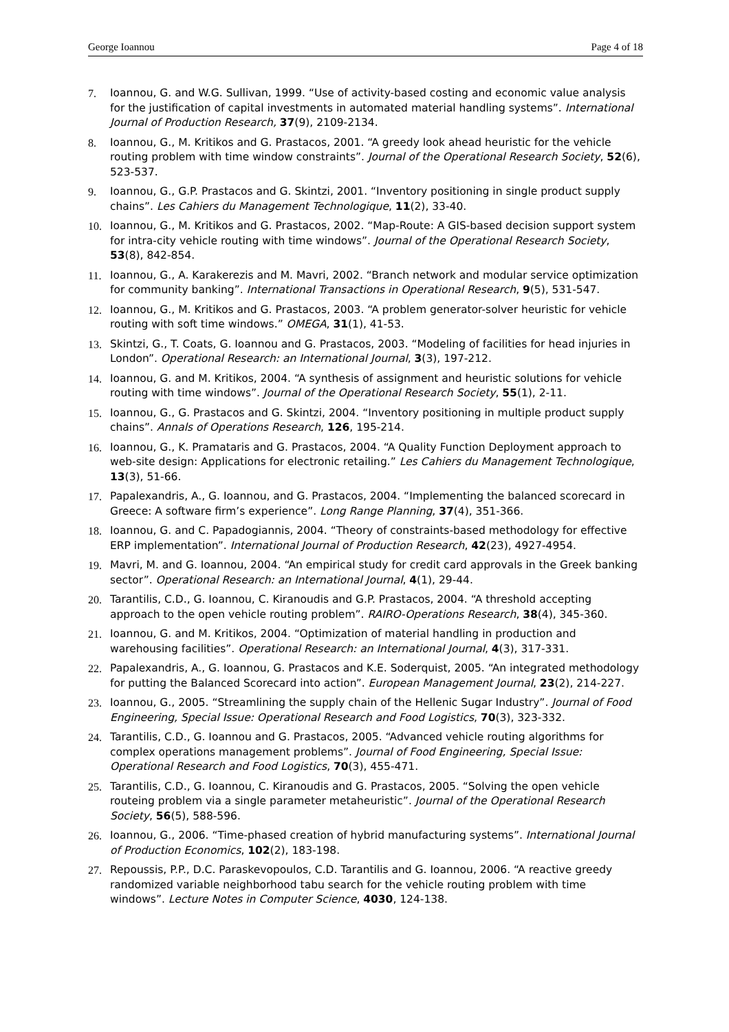George Ioannou Page 4 of 18
7. Ioannou, G. and W.G. Sullivan, 1999. “Use of activity-based costing and economic value analysis for the justification of capital investments in automated material handling systems”. International Journal of Production Research, 37(9), 2109-2134.
8. Ioannou, G., M. Kritikos and G. Prastacos, 2001. “A greedy look ahead heuristic for the vehicle routing problem with time window constraints”. Journal of the Operational Research Society, 52(6), 523-537.
9. Ioannou, G., G.P. Prastacos and G. Skintzi, 2001. “Inventory positioning in single product supply chains”. Les Cahiers du Management Technologique, 11(2), 33-40.
10. Ioannou, G., M. Kritikos and G. Prastacos, 2002. “Map-Route: A GIS-based decision support system for intra-city vehicle routing with time windows”. Journal of the Operational Research Society, 53(8), 842-854.
11. Ioannou, G., A. Karakerezis and M. Mavri, 2002. “Branch network and modular service optimization for community banking”. International Transactions in Operational Research, 9(5), 531-547.
12. Ioannou, G., M. Kritikos and G. Prastacos, 2003. “A problem generator-solver heuristic for vehicle routing with soft time windows.” OMEGA, 31(1), 41-53.
13. Skintzi, G., T. Coats, G. Ioannou and G. Prastacos, 2003. “Modeling of facilities for head injuries in London”. Operational Research: an International Journal, 3(3), 197-212.
14. Ioannou, G. and M. Kritikos, 2004. “A synthesis of assignment and heuristic solutions for vehicle routing with time windows”. Journal of the Operational Research Society, 55(1), 2-11.
15. Ioannou, G., G. Prastacos and G. Skintzi, 2004. “Inventory positioning in multiple product supply chains”. Annals of Operations Research, 126, 195-214.
16. Ioannou, G., K. Pramataris and G. Prastacos, 2004. “A Quality Function Deployment approach to web-site design: Applications for electronic retailing.” Les Cahiers du Management Technologique, 13(3), 51-66.
17. Papalexandris, A., G. Ioannou, and G. Prastacos, 2004. “Implementing the balanced scorecard in Greece: A software firm’s experience”. Long Range Planning, 37(4), 351-366.
18. Ioannou, G. and C. Papadogiannis, 2004. “Theory of constraints-based methodology for effective ERP implementation”. International Journal of Production Research, 42(23), 4927-4954.
19. Mavri, M. and G. Ioannou, 2004. “An empirical study for credit card approvals in the Greek banking sector”. Operational Research: an International Journal, 4(1), 29-44.
20. Tarantilis, C.D., G. Ioannou, C. Kiranoudis and G.P. Prastacos, 2004. “A threshold accepting approach to the open vehicle routing problem”. RAIRO-Operations Research, 38(4), 345-360.
21. Ioannou, G. and M. Kritikos, 2004. “Optimization of material handling in production and warehousing facilities”. Operational Research: an International Journal, 4(3), 317-331.
22. Papalexandris, A., G. Ioannou, G. Prastacos and K.E. Soderquist, 2005. “An integrated methodology for putting the Balanced Scorecard into action”. European Management Journal, 23(2), 214-227.
23. Ioannou, G., 2005. “Streamlining the supply chain of the Hellenic Sugar Industry”. Journal of Food Engineering, Special Issue: Operational Research and Food Logistics, 70(3), 323-332.
24. Tarantilis, C.D., G. Ioannou and G. Prastacos, 2005. “Advanced vehicle routing algorithms for complex operations management problems”. Journal of Food Engineering, Special Issue: Operational Research and Food Logistics, 70(3), 455-471.
25. Tarantilis, C.D., G. Ioannou, C. Kiranoudis and G. Prastacos, 2005. “Solving the open vehicle routeing problem via a single parameter metaheuristic”. Journal of the Operational Research Society, 56(5), 588-596.
26. Ioannou, G., 2006. “Time-phased creation of hybrid manufacturing systems”. International Journal of Production Economics, 102(2), 183-198.
27. Repoussis, P.P., D.C. Paraskevopoulos, C.D. Tarantilis and G. Ioannou, 2006. “A reactive greedy randomized variable neighborhood tabu search for the vehicle routing problem with time windows”. Lecture Notes in Computer Science, 4030, 124-138.